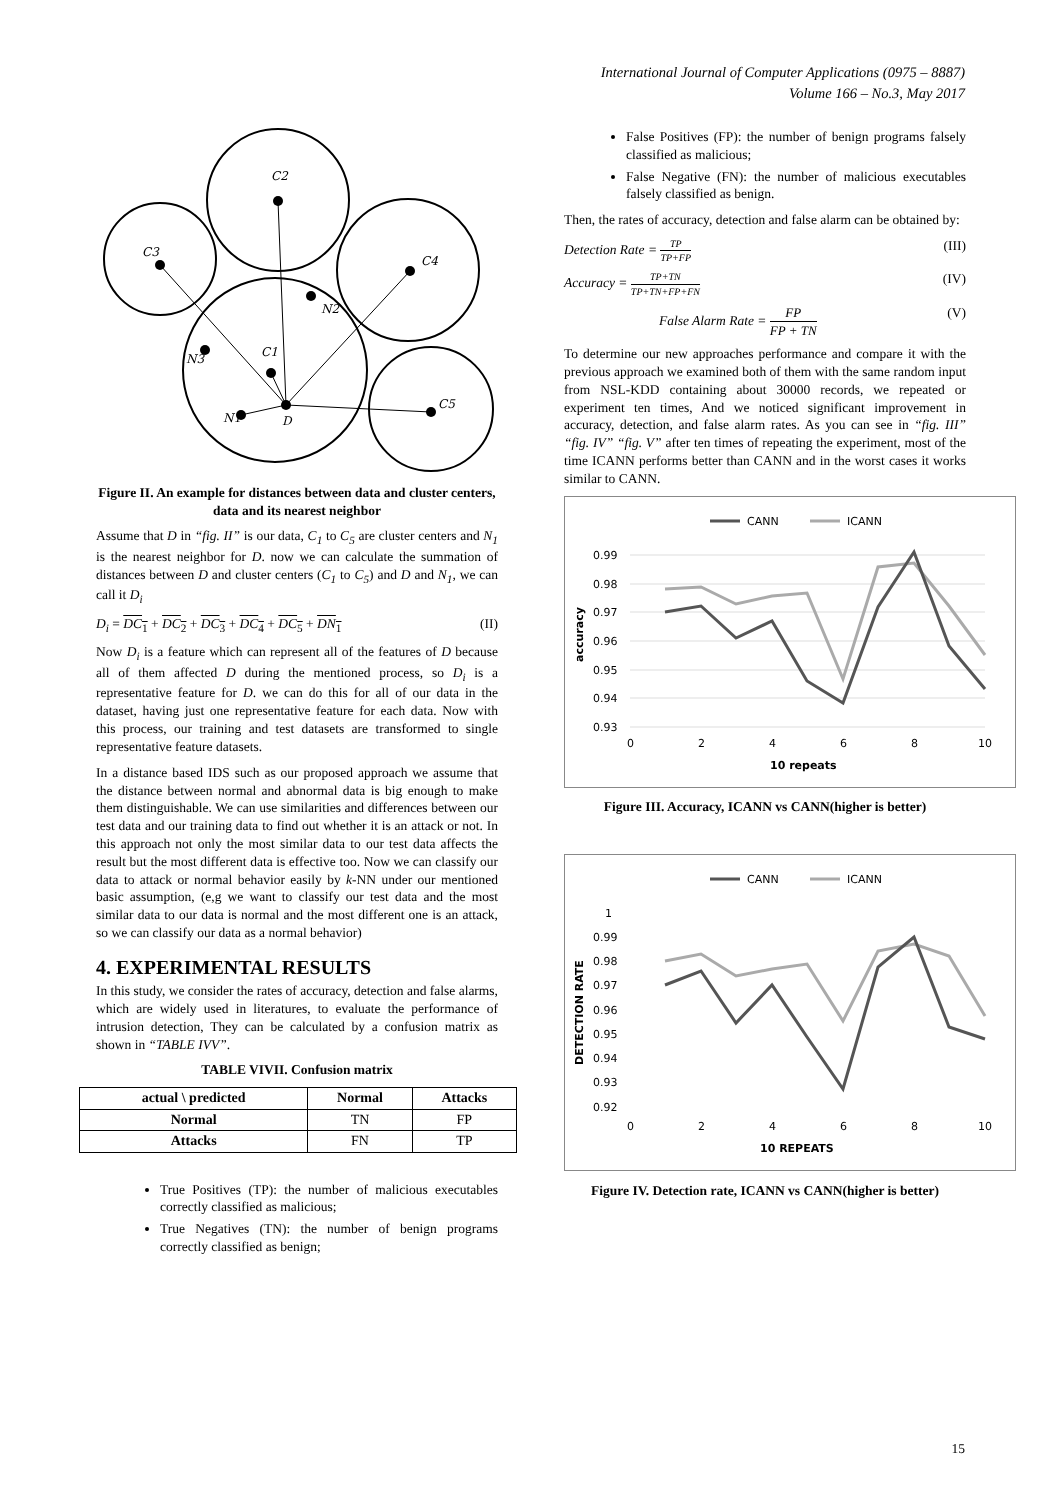International Journal of Computer Applications (0975 – 8887)
Volume 166 – No.3, May 2017
C2
C3
C4
N2
N3
C1
C5
N1
D
Figure II. An example for distances between data and cluster centers, data and its nearest neighbor
Assume that D in “fig. II” is our data, C<sub>1</sub> to C<sub>5</sub> are cluster centers and N<sub>1</sub> is the nearest neighbor for D. now we can calculate the summation of distances between D and cluster centers (C<sub>1</sub> to C<sub>5</sub>) and D and N<sub>1</sub>, we can call it D<sub>i</sub>
D<sub>i</sub> = DC<sub>1</sub> + DC<sub>2</sub> + DC<sub>3</sub> + DC<sub>4</sub> + DC<sub>5</sub> + DN<sub>1</sub> (II)
Now D<sub>i</sub> is a feature which can represent all of the features of D because all of them affected D during the mentioned process, so D<sub>i</sub> is a representative feature for D. we can do this for all of our data in the dataset, having just one representative feature for each data. Now with this process, our training and test datasets are transformed to single representative feature datasets.
In a distance based IDS such as our proposed approach we assume that the distance between normal and abnormal data is big enough to make them distinguishable. We can use similarities and differences between our test data and our training data to find out whether it is an attack or not. In this approach not only the most similar data to our test data affects the result but the most different data is effective too. Now we can classify our data to attack or normal behavior easily by k-NN under our mentioned basic assumption, (e,g we want to classify our test data and the most similar data to our data is normal and the most different one is an attack, so we can classify our data as a normal behavior)
4. EXPERIMENTAL RESULTS
In this study, we consider the rates of accuracy, detection and false alarms, which are widely used in literatures, to evaluate the performance of intrusion detection, They can be calculated by a confusion matrix as shown in “TABLE IVV”.
TABLE VIVII. Confusion matrix
| actual \ predicted | Normal | Attacks |
| --- | --- | --- |
| Normal | TN | FP |
| Attacks | FN | TP |
True Positives (TP): the number of malicious executables correctly classified as malicious;
True Negatives (TN): the number of benign programs correctly classified as benign;
False Positives (FP): the number of benign programs falsely classified as malicious;
False Negative (FN): the number of malicious executables falsely classified as benign.
Then, the rates of accuracy, detection and false alarm can be obtained by:
Detection Rate = TP TP+FP (III)
Accuracy = TP+TN TP+TN+FP+FN (IV)
False Alarm Rate = FP FP + TN (V)
To determine our new approaches performance and compare it with the previous approach we examined both of them with the same random input from NSL-KDD containing about 30000 records, we repeated or experiment ten times, And we noticed significant improvement in accuracy, detection, and false alarm rates. As you can see in “fig. III” “fig. IV” “fig. V” after ten times of repeating the experiment, most of the time ICANN performs better than CANN and in the worst cases it works similar to CANN.
CANN
ICANN
0.99
0.98
0.97
0.96
0.95
0.94
0.93
0
2
4
6
8
10
10 repeats
accuracy
Figure III. Accuracy, ICANN vs CANN(higher is better)
CANN
ICANN
1
0.99
0.98
0.97
0.96
0.95
0.94
0.93
0.92
0
2
4
6
8
10
10 REPEATS
DETECTION RATE
Figure IV. Detection rate, ICANN vs CANN(higher is better)
15